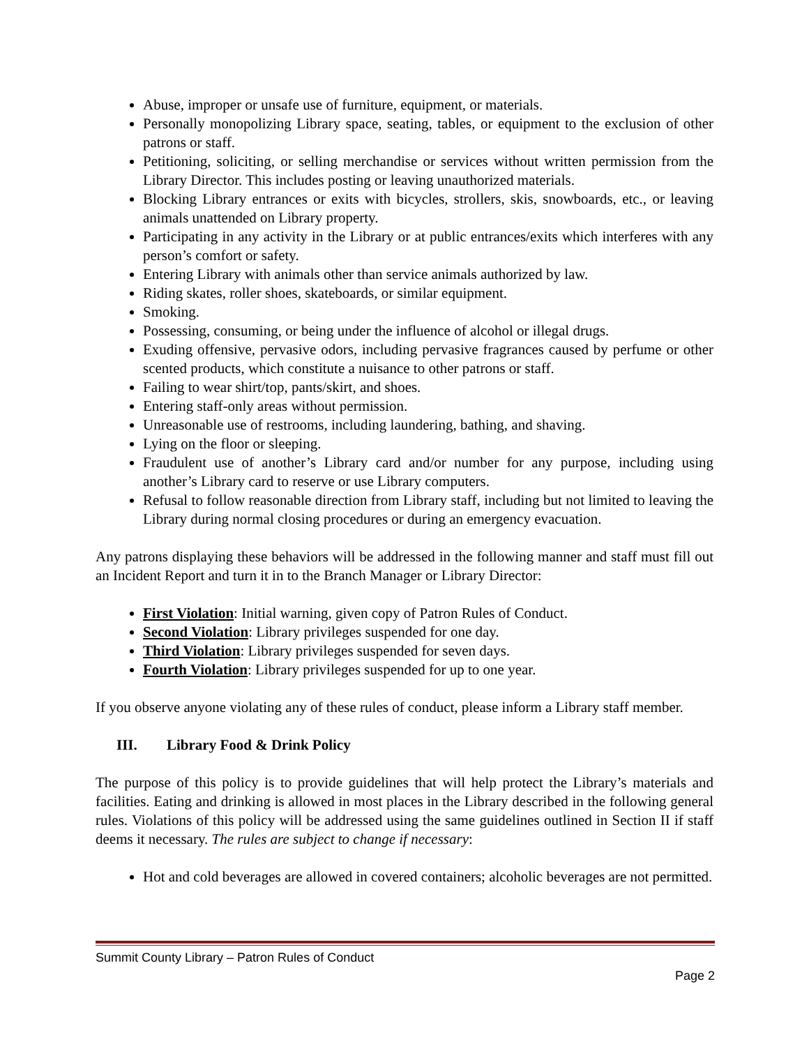Abuse, improper or unsafe use of furniture, equipment, or materials.
Personally monopolizing Library space, seating, tables, or equipment to the exclusion of other patrons or staff.
Petitioning, soliciting, or selling merchandise or services without written permission from the Library Director. This includes posting or leaving unauthorized materials.
Blocking Library entrances or exits with bicycles, strollers, skis, snowboards, etc., or leaving animals unattended on Library property.
Participating in any activity in the Library or at public entrances/exits which interferes with any person’s comfort or safety.
Entering Library with animals other than service animals authorized by law.
Riding skates, roller shoes, skateboards, or similar equipment.
Smoking.
Possessing, consuming, or being under the influence of alcohol or illegal drugs.
Exuding offensive, pervasive odors, including pervasive fragrances caused by perfume or other scented products, which constitute a nuisance to other patrons or staff.
Failing to wear shirt/top, pants/skirt, and shoes.
Entering staff-only areas without permission.
Unreasonable use of restrooms, including laundering, bathing, and shaving.
Lying on the floor or sleeping.
Fraudulent use of another’s Library card and/or number for any purpose, including using another’s Library card to reserve or use Library computers.
Refusal to follow reasonable direction from Library staff, including but not limited to leaving the Library during normal closing procedures or during an emergency evacuation.
Any patrons displaying these behaviors will be addressed in the following manner and staff must fill out an Incident Report and turn it in to the Branch Manager or Library Director:
First Violation: Initial warning, given copy of Patron Rules of Conduct.
Second Violation: Library privileges suspended for one day.
Third Violation: Library privileges suspended for seven days.
Fourth Violation: Library privileges suspended for up to one year.
If you observe anyone violating any of these rules of conduct, please inform a Library staff member.
III. Library Food & Drink Policy
The purpose of this policy is to provide guidelines that will help protect the Library’s materials and facilities. Eating and drinking is allowed in most places in the Library described in the following general rules. Violations of this policy will be addressed using the same guidelines outlined in Section II if staff deems it necessary. The rules are subject to change if necessary:
Hot and cold beverages are allowed in covered containers; alcoholic beverages are not permitted.
Summit County Library – Patron Rules of Conduct
Page 2